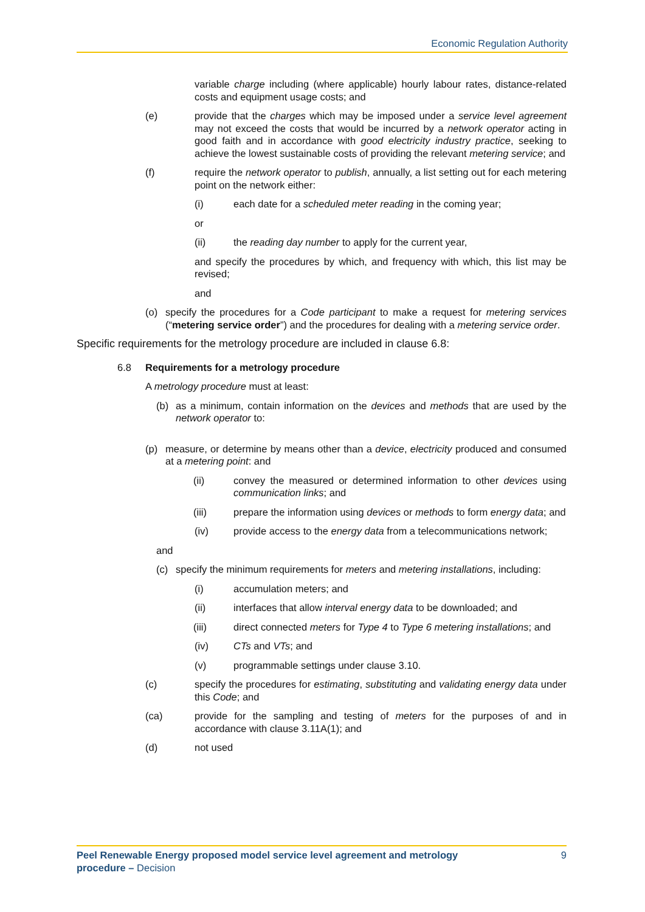Economic Regulation Authority
variable charge including (where applicable) hourly labour rates, distance-related costs and equipment usage costs; and
(e) provide that the charges which may be imposed under a service level agreement may not exceed the costs that would be incurred by a network operator acting in good faith and in accordance with good electricity industry practice, seeking to achieve the lowest sustainable costs of providing the relevant metering service; and
(f) require the network operator to publish, annually, a list setting out for each metering point on the network either:
(i) each date for a scheduled meter reading in the coming year;
or
(ii) the reading day number to apply for the current year,
and specify the procedures by which, and frequency with which, this list may be revised;
and
(o) specify the procedures for a Code participant to make a request for metering services (“metering service order”) and the procedures for dealing with a metering service order.
Specific requirements for the metrology procedure are included in clause 6.8:
6.8 Requirements for a metrology procedure
A metrology procedure must at least:
(b) as a minimum, contain information on the devices and methods that are used by the network operator to:
(p) measure, or determine by means other than a device, electricity produced and consumed at a metering point: and
(ii) convey the measured or determined information to other devices using communication links; and
(iii) prepare the information using devices or methods to form energy data; and
(iv) provide access to the energy data from a telecommunications network;
and
(c) specify the minimum requirements for meters and metering installations, including:
(i) accumulation meters; and
(ii) interfaces that allow interval energy data to be downloaded; and
(iii) direct connected meters for Type 4 to Type 6 metering installations; and
(iv) CTs and VTs; and
(v) programmable settings under clause 3.10.
(c) specify the procedures for estimating, substituting and validating energy data under this Code; and
(ca) provide for the sampling and testing of meters for the purposes of and in accordance with clause 3.11A(1); and
(d) not used
Peel Renewable Energy proposed model service level agreement and metrology
procedure – Decision 9